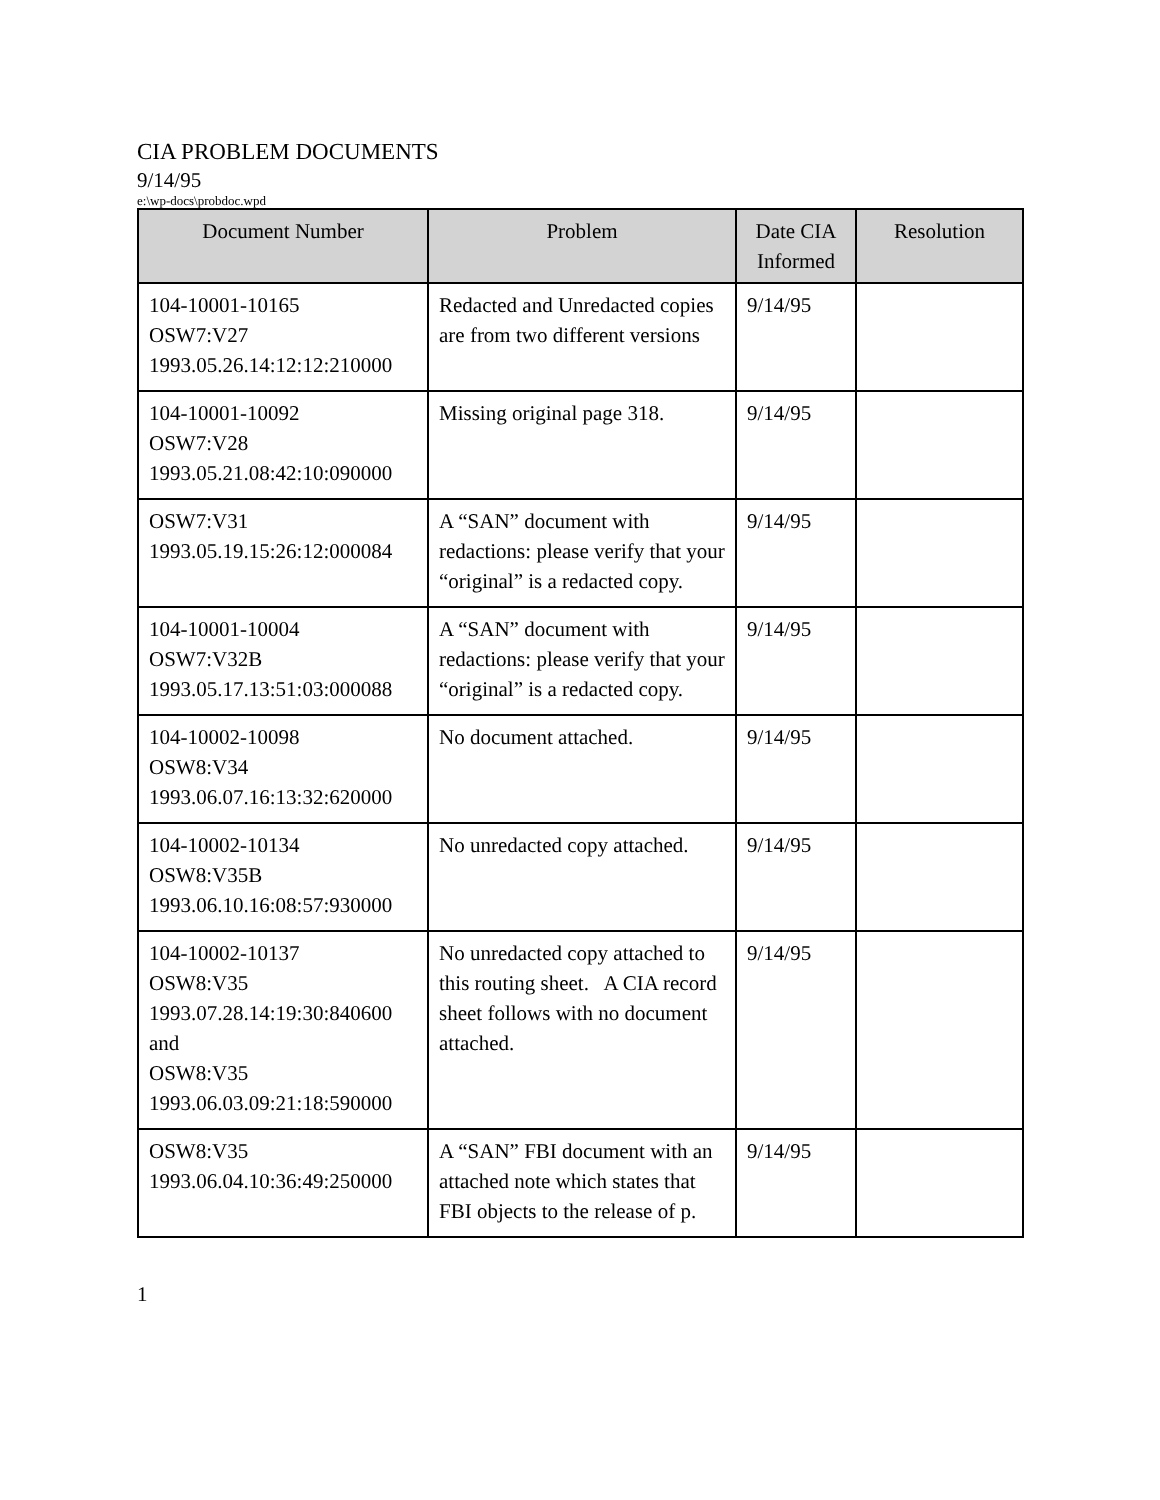CIA PROBLEM DOCUMENTS
9/14/95
e:\wp-docs\probdoc.wpd
| Document Number | Problem | Date CIA Informed | Resolution |
| --- | --- | --- | --- |
| 104-10001-10165 OSW7:V27 1993.05.26.14:12:12:210000 | Redacted and Unredacted copies are from two different versions | 9/14/95 | |
| 104-10001-10092 OSW7:V28 1993.05.21.08:42:10:090000 | Missing original page 318. | 9/14/95 | |
| OSW7:V31 1993.05.19.15:26:12:000084 | A “SAN” document with redactions: please verify that your “original” is a redacted copy. | 9/14/95 | |
| 104-10001-10004 OSW7:V32B 1993.05.17.13:51:03:000088 | A “SAN” document with redactions: please verify that your “original” is a redacted copy. | 9/14/95 | |
| 104-10002-10098 OSW8:V34 1993.06.07.16:13:32:620000 | No document attached. | 9/14/95 | |
| 104-10002-10134 OSW8:V35B 1993.06.10.16:08:57:930000 | No unredacted copy attached. | 9/14/95 | |
| 104-10002-10137 OSW8:V35 1993.07.28.14:19:30:840600 and OSW8:V35 1993.06.03.09:21:18:590000 | No unredacted copy attached to this routing sheet. A CIA record sheet follows with no document attached. | 9/14/95 | |
| OSW8:V35 1993.06.04.10:36:49:250000 | A “SAN” FBI document with an attached note which states that FBI objects to the release of p. | 9/14/95 | |
1